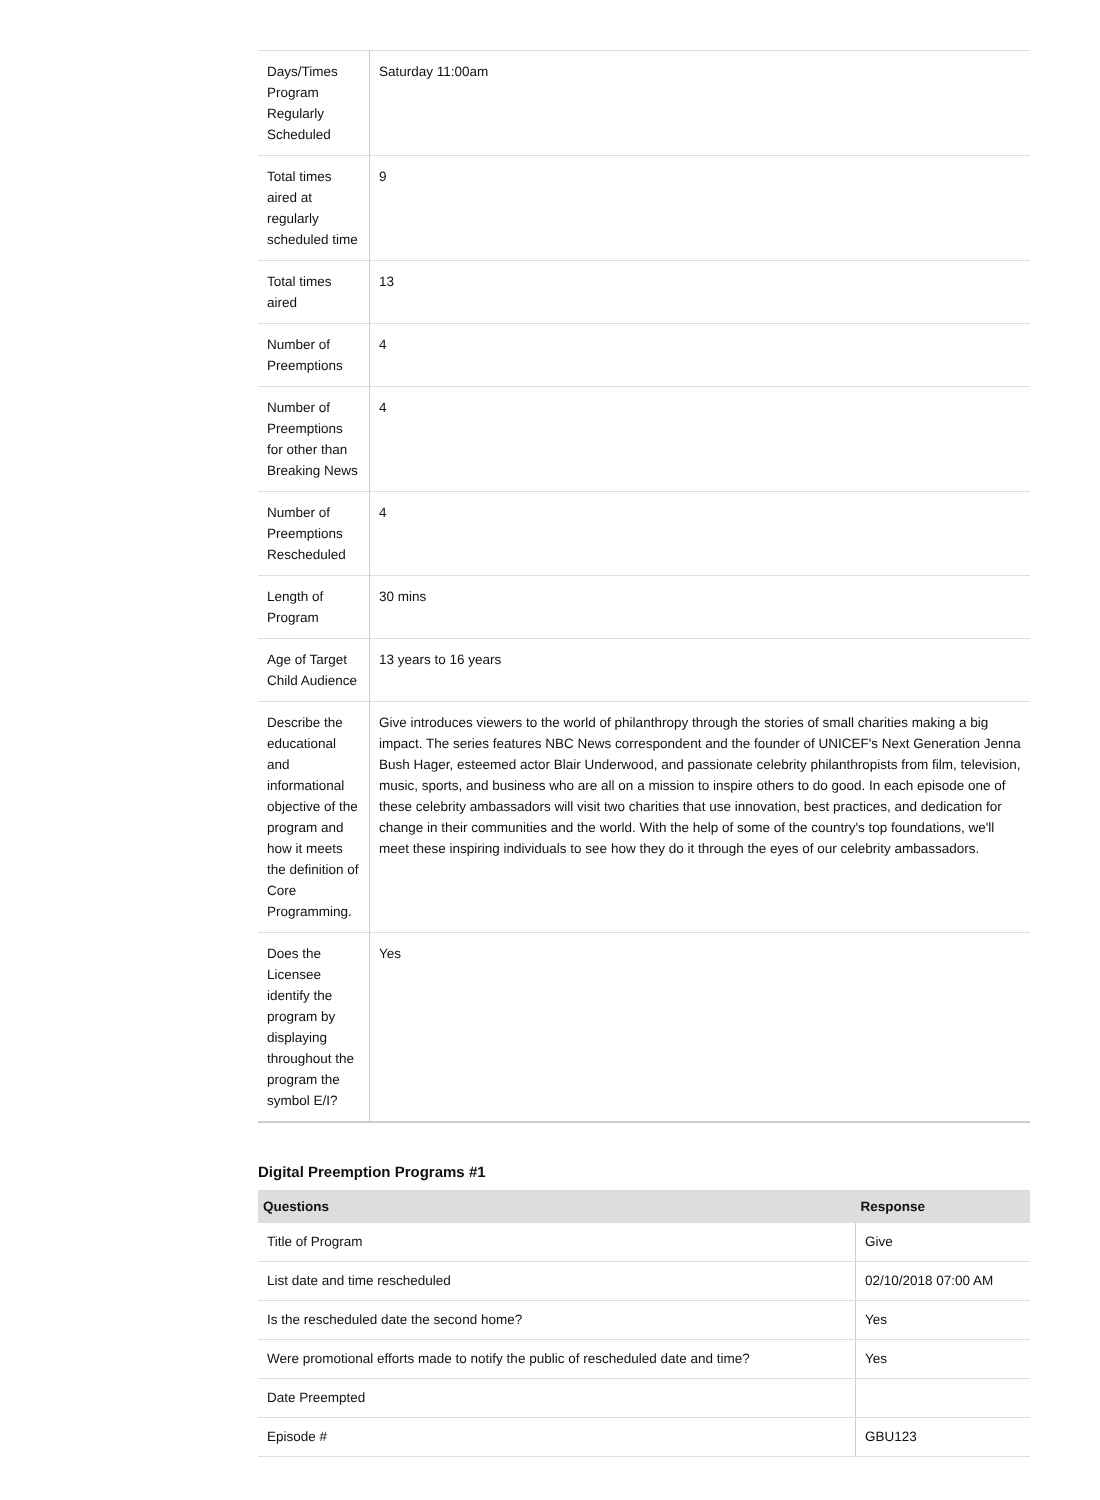| Days/Times Program Regularly Scheduled | Saturday 11:00am |
| Total times aired at regularly scheduled time | 9 |
| Total times aired | 13 |
| Number of Preemptions | 4 |
| Number of Preemptions for other than Breaking News | 4 |
| Number of Preemptions Rescheduled | 4 |
| Length of Program | 30 mins |
| Age of Target Child Audience | 13 years to 16 years |
| Describe the educational and informational objective of the program and how it meets the definition of Core Programming. | Give introduces viewers to the world of philanthropy through the stories of small charities making a big impact. The series features NBC News correspondent and the founder of UNICEF's Next Generation Jenna Bush Hager, esteemed actor Blair Underwood, and passionate celebrity philanthropists from film, television, music, sports, and business who are all on a mission to inspire others to do good. In each episode one of these celebrity ambassadors will visit two charities that use innovation, best practices, and dedication for change in their communities and the world. With the help of some of the country's top foundations, we'll meet these inspiring individuals to see how they do it through the eyes of our celebrity ambassadors. |
| Does the Licensee identify the program by displaying throughout the program the symbol E/I? | Yes |
Digital Preemption Programs #1
| Questions | Response |
| --- | --- |
| Title of Program | Give |
| List date and time rescheduled | 02/10/2018 07:00 AM |
| Is the rescheduled date the second home? | Yes |
| Were promotional efforts made to notify the public of rescheduled date and time? | Yes |
| Date Preempted | |
| Episode # | GBU123 |